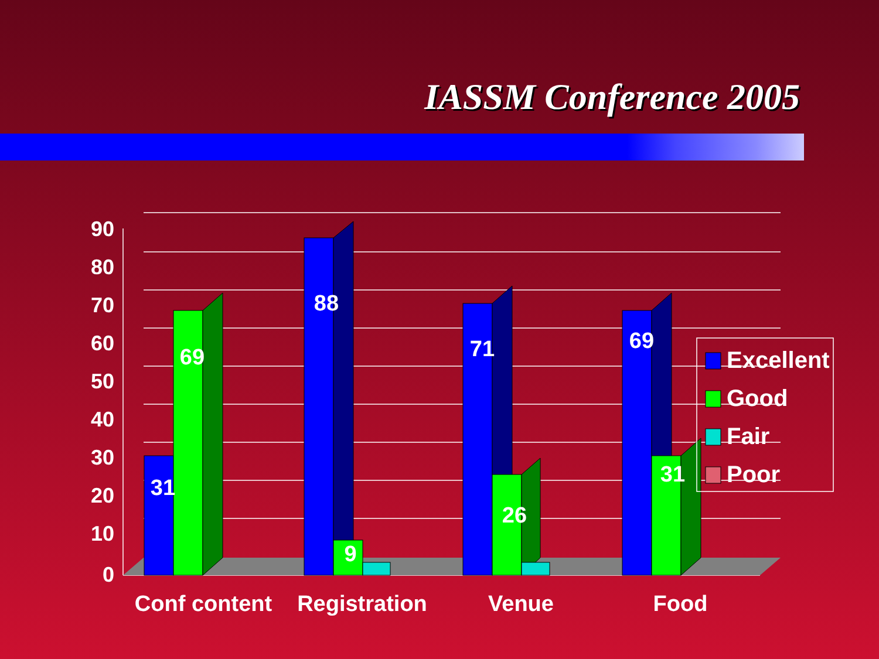IASSM Conference 2005
90
80
70
60
50
40
30
20
10
0
31
69
88
9
71
26
69
31
Conf content
Registration
Venue
Food
Excellent
Good
Fair
Poor